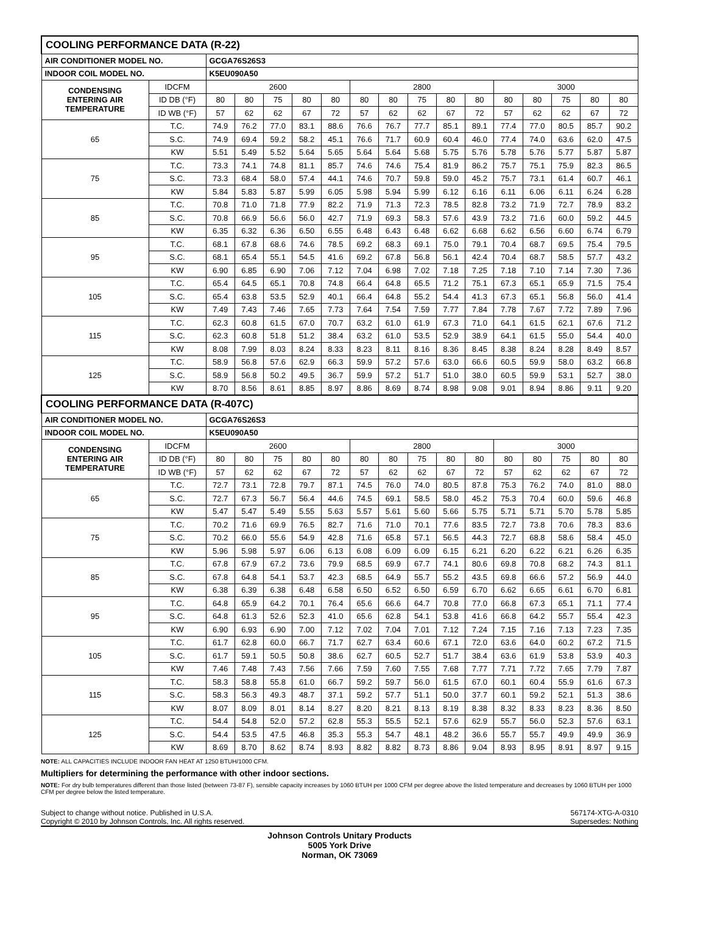| COOLING PERFORMANCE DATA (R-22) | | | | | | | | | | | | | | | | |
| --- | --- | --- | --- | --- | --- | --- | --- | --- | --- | --- | --- | --- | --- | --- | --- | --- |
| AIR CONDITIONER MODEL NO. | | GCGA76S26S3 | | | | | | | | | | | | | | |
| INDOOR COIL MODEL NO. | | K5EU090A50 | | | | | | | | | | | | | | |
| CONDENSING ENTERING AIR TEMPERATURE | IDCFM | 2600 | | | | | 2800 | | | | | 3000 | | | | |
| | ID DB (°F) | 80 | 80 | 75 | 80 | 80 | 80 | 80 | 75 | 80 | 80 | 80 | 80 | 75 | 80 | 80 |
| | ID WB (°F) | 57 | 62 | 62 | 67 | 72 | 57 | 62 | 62 | 67 | 72 | 57 | 62 | 62 | 67 | 72 |
| 65 | T.C. | 74.9 | 76.2 | 77.0 | 83.1 | 88.6 | 76.6 | 76.7 | 77.7 | 85.1 | 89.1 | 77.4 | 77.0 | 80.5 | 85.7 | 90.2 |
| | S.C. | 74.9 | 69.4 | 59.2 | 58.2 | 45.1 | 76.6 | 71.7 | 60.9 | 60.4 | 46.0 | 77.4 | 74.0 | 63.6 | 62.0 | 47.5 |
| | KW | 5.51 | 5.49 | 5.52 | 5.64 | 5.65 | 5.64 | 5.64 | 5.68 | 5.75 | 5.76 | 5.78 | 5.76 | 5.77 | 5.87 | 5.87 |
| 75 | T.C. | 73.3 | 74.1 | 74.8 | 81.1 | 85.7 | 74.6 | 74.6 | 75.4 | 81.9 | 86.2 | 75.7 | 75.1 | 75.9 | 82.3 | 86.5 |
| | S.C. | 73.3 | 68.4 | 58.0 | 57.4 | 44.1 | 74.6 | 70.7 | 59.8 | 59.0 | 45.2 | 75.7 | 73.1 | 61.4 | 60.7 | 46.1 |
| | KW | 5.84 | 5.83 | 5.87 | 5.99 | 6.05 | 5.98 | 5.94 | 5.99 | 6.12 | 6.16 | 6.11 | 6.06 | 6.11 | 6.24 | 6.28 |
| 85 | T.C. | 70.8 | 71.0 | 71.8 | 77.9 | 82.2 | 71.9 | 71.3 | 72.3 | 78.5 | 82.8 | 73.2 | 71.9 | 72.7 | 78.9 | 83.2 |
| | S.C. | 70.8 | 66.9 | 56.6 | 56.0 | 42.7 | 71.9 | 69.3 | 58.3 | 57.6 | 43.9 | 73.2 | 71.6 | 60.0 | 59.2 | 44.5 |
| | KW | 6.35 | 6.32 | 6.36 | 6.50 | 6.55 | 6.48 | 6.43 | 6.48 | 6.62 | 6.68 | 6.62 | 6.56 | 6.60 | 6.74 | 6.79 |
| 95 | T.C. | 68.1 | 67.8 | 68.6 | 74.6 | 78.5 | 69.2 | 68.3 | 69.1 | 75.0 | 79.1 | 70.4 | 68.7 | 69.5 | 75.4 | 79.5 |
| | S.C. | 68.1 | 65.4 | 55.1 | 54.5 | 41.6 | 69.2 | 67.8 | 56.8 | 56.1 | 42.4 | 70.4 | 68.7 | 58.5 | 57.7 | 43.2 |
| | KW | 6.90 | 6.85 | 6.90 | 7.06 | 7.12 | 7.04 | 6.98 | 7.02 | 7.18 | 7.25 | 7.18 | 7.10 | 7.14 | 7.30 | 7.36 |
| 105 | T.C. | 65.4 | 64.5 | 65.1 | 70.8 | 74.8 | 66.4 | 64.8 | 65.5 | 71.2 | 75.1 | 67.3 | 65.1 | 65.9 | 71.5 | 75.4 |
| | S.C. | 65.4 | 63.8 | 53.5 | 52.9 | 40.1 | 66.4 | 64.8 | 55.2 | 54.4 | 41.3 | 67.3 | 65.1 | 56.8 | 56.0 | 41.4 |
| | KW | 7.49 | 7.43 | 7.46 | 7.65 | 7.73 | 7.64 | 7.54 | 7.59 | 7.77 | 7.84 | 7.78 | 7.67 | 7.72 | 7.89 | 7.96 |
| 115 | T.C. | 62.3 | 60.8 | 61.5 | 67.0 | 70.7 | 63.2 | 61.0 | 61.9 | 67.3 | 71.0 | 64.1 | 61.5 | 62.1 | 67.6 | 71.2 |
| | S.C. | 62.3 | 60.8 | 51.8 | 51.2 | 38.4 | 63.2 | 61.0 | 53.5 | 52.9 | 38.9 | 64.1 | 61.5 | 55.0 | 54.4 | 40.0 |
| | KW | 8.08 | 7.99 | 8.03 | 8.24 | 8.33 | 8.23 | 8.11 | 8.16 | 8.36 | 8.45 | 8.38 | 8.24 | 8.28 | 8.49 | 8.57 |
| 125 | T.C. | 58.9 | 56.8 | 57.6 | 62.9 | 66.3 | 59.9 | 57.2 | 57.6 | 63.0 | 66.6 | 60.5 | 59.9 | 58.0 | 63.2 | 66.8 |
| | S.C. | 58.9 | 56.8 | 50.2 | 49.5 | 36.7 | 59.9 | 57.2 | 51.7 | 51.0 | 38.0 | 60.5 | 59.9 | 53.1 | 52.7 | 38.0 |
| | KW | 8.70 | 8.56 | 8.61 | 8.85 | 8.97 | 8.86 | 8.69 | 8.74 | 8.98 | 9.08 | 9.01 | 8.94 | 8.86 | 9.11 | 9.20 |
| COOLING PERFORMANCE DATA (R-407C) | | | | | | | | | | | | | | | | |
| AIR CONDITIONER MODEL NO. | | GCGA76S26S3 | | | | | | | | | | | | | | |
| INDOOR COIL MODEL NO. | | K5EU090A50 | | | | | | | | | | | | | | |
| CONDENSING ENTERING AIR TEMPERATURE | IDCFM | 2600 | | | | | 2800 | | | | | 3000 | | | | |
| | ID DB (°F) | 80 | 80 | 75 | 80 | 80 | 80 | 80 | 75 | 80 | 80 | 80 | 80 | 75 | 80 | 80 |
| | ID WB (°F) | 57 | 62 | 62 | 67 | 72 | 57 | 62 | 62 | 67 | 72 | 57 | 62 | 62 | 67 | 72 |
| 65 | T.C. | 72.7 | 73.1 | 72.8 | 79.7 | 87.1 | 74.5 | 76.0 | 74.0 | 80.5 | 87.8 | 75.3 | 76.2 | 74.0 | 81.0 | 88.0 |
| | S.C. | 72.7 | 67.3 | 56.7 | 56.4 | 44.6 | 74.5 | 69.1 | 58.5 | 58.0 | 45.2 | 75.3 | 70.4 | 60.0 | 59.6 | 46.8 |
| | KW | 5.47 | 5.47 | 5.49 | 5.55 | 5.63 | 5.57 | 5.61 | 5.60 | 5.66 | 5.75 | 5.71 | 5.71 | 5.70 | 5.78 | 5.85 |
| 75 | T.C. | 70.2 | 71.6 | 69.9 | 76.5 | 82.7 | 71.6 | 71.0 | 70.1 | 77.6 | 83.5 | 72.7 | 73.8 | 70.6 | 78.3 | 83.6 |
| | S.C. | 70.2 | 66.0 | 55.6 | 54.9 | 42.8 | 71.6 | 65.8 | 57.1 | 56.5 | 44.3 | 72.7 | 68.8 | 58.6 | 58.4 | 45.0 |
| | KW | 5.96 | 5.98 | 5.97 | 6.06 | 6.13 | 6.08 | 6.09 | 6.09 | 6.15 | 6.21 | 6.20 | 6.22 | 6.21 | 6.26 | 6.35 |
| 85 | T.C. | 67.8 | 67.9 | 67.2 | 73.6 | 79.9 | 68.5 | 69.9 | 67.7 | 74.1 | 80.6 | 69.8 | 70.8 | 68.2 | 74.3 | 81.1 |
| | S.C. | 67.8 | 64.8 | 54.1 | 53.7 | 42.3 | 68.5 | 64.9 | 55.7 | 55.2 | 43.5 | 69.8 | 66.6 | 57.2 | 56.9 | 44.0 |
| | KW | 6.38 | 6.39 | 6.38 | 6.48 | 6.58 | 6.50 | 6.52 | 6.50 | 6.59 | 6.70 | 6.62 | 6.65 | 6.61 | 6.70 | 6.81 |
| 95 | T.C. | 64.8 | 65.9 | 64.2 | 70.1 | 76.4 | 65.6 | 66.6 | 64.7 | 70.8 | 77.0 | 66.8 | 67.3 | 65.1 | 71.1 | 77.4 |
| | S.C. | 64.8 | 61.3 | 52.6 | 52.3 | 41.0 | 65.6 | 62.8 | 54.1 | 53.8 | 41.6 | 66.8 | 64.2 | 55.7 | 55.4 | 42.3 |
| | KW | 6.90 | 6.93 | 6.90 | 7.00 | 7.12 | 7.02 | 7.04 | 7.01 | 7.12 | 7.24 | 7.15 | 7.16 | 7.13 | 7.23 | 7.35 |
| 105 | T.C. | 61.7 | 62.8 | 60.0 | 66.7 | 71.7 | 62.7 | 63.4 | 60.6 | 67.1 | 72.0 | 63.6 | 64.0 | 60.2 | 67.2 | 71.5 |
| | S.C. | 61.7 | 59.1 | 50.5 | 50.8 | 38.6 | 62.7 | 60.5 | 52.7 | 51.7 | 38.4 | 63.6 | 61.9 | 53.8 | 53.9 | 40.3 |
| | KW | 7.46 | 7.48 | 7.43 | 7.56 | 7.66 | 7.59 | 7.60 | 7.55 | 7.68 | 7.77 | 7.71 | 7.72 | 7.65 | 7.79 | 7.87 |
| 115 | T.C. | 58.3 | 58.8 | 55.8 | 61.0 | 66.7 | 59.2 | 59.7 | 56.0 | 61.5 | 67.0 | 60.1 | 60.4 | 55.9 | 61.6 | 67.3 |
| | S.C. | 58.3 | 56.3 | 49.3 | 48.7 | 37.1 | 59.2 | 57.7 | 51.1 | 50.0 | 37.7 | 60.1 | 59.2 | 52.1 | 51.3 | 38.6 |
| | KW | 8.07 | 8.09 | 8.01 | 8.14 | 8.27 | 8.20 | 8.21 | 8.13 | 8.19 | 8.38 | 8.32 | 8.33 | 8.23 | 8.36 | 8.50 |
| 125 | T.C. | 54.4 | 54.8 | 52.0 | 57.2 | 62.8 | 55.3 | 55.5 | 52.1 | 57.6 | 62.9 | 55.7 | 56.0 | 52.3 | 57.6 | 63.1 |
| | S.C. | 54.4 | 53.5 | 47.5 | 46.8 | 35.3 | 55.3 | 54.7 | 48.1 | 48.2 | 36.6 | 55.7 | 55.7 | 49.9 | 49.9 | 36.9 |
| | KW | 8.69 | 8.70 | 8.62 | 8.74 | 8.93 | 8.82 | 8.82 | 8.73 | 8.86 | 9.04 | 8.93 | 8.95 | 8.91 | 8.97 | 9.15 |
NOTE: ALL CAPACITIES INCLUDE INDOOR FAN HEAT AT 1250 BTUH/1000 CFM.
Multipliers for determining the performance with other indoor sections.
NOTE: For dry bulb temperatures different than those listed (between 73-87 F), sensible capacity increases by 1060 BTUH per 1000 CFM per degree above the listed temperature and decreases by 1060 BTUH per 1000 CFM per degree below the listed temperature.
Subject to change without notice. Published in U.S.A.
Copyright © 2010 by Johnson Controls, Inc. All rights reserved.
567174-XTG-A-0310
Supersedes: Nothing
Johnson Controls Unitary Products
5005 York Drive
Norman, OK 73069